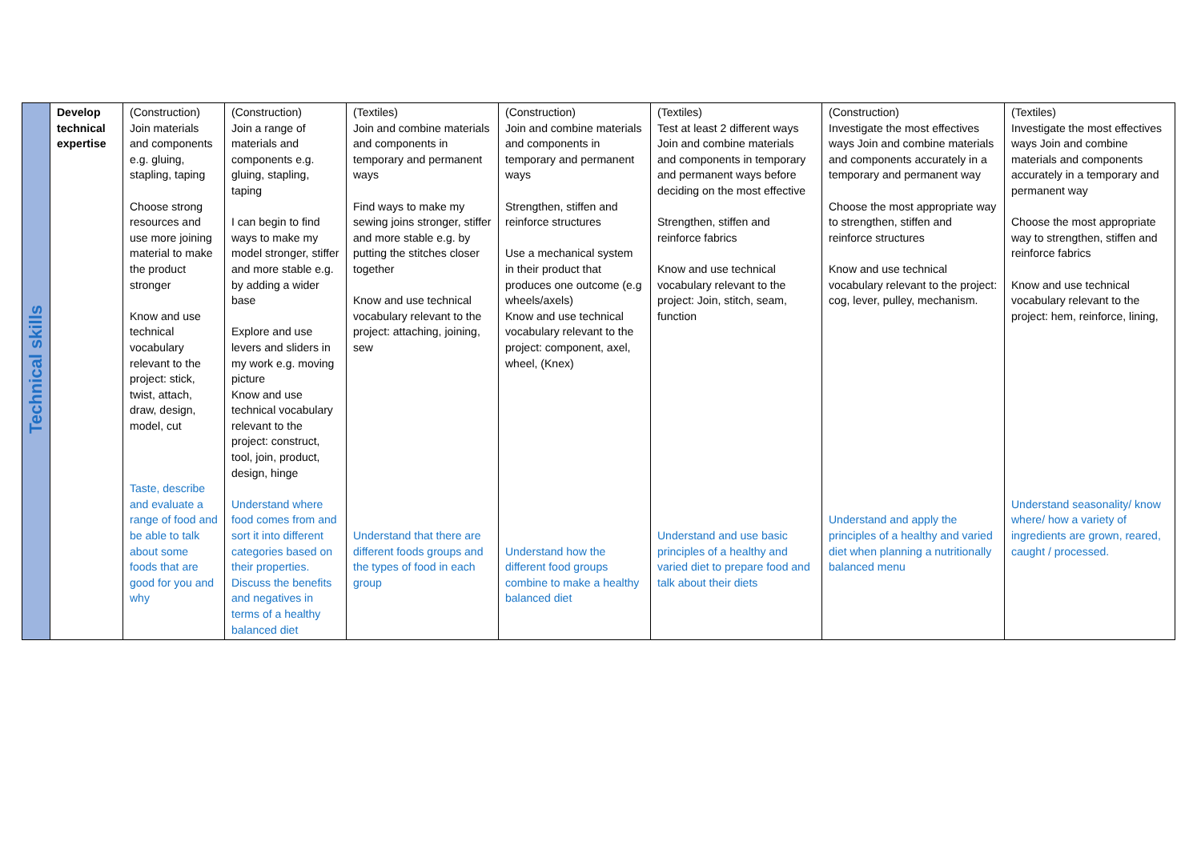| Technical skills | Develop technical expertise | (Construction) Join materials and components e.g. gluing, stapling, taping Choose strong resources and use more joining material to make the product stronger Know and use technical vocabulary relevant to the project: stick, twist, attach, draw, design, model, cut Taste, describe and evaluate a range of food and be able to talk about some foods that are good for you and why | (Construction) Join a range of materials and components e.g. gluing, stapling, taping I can begin to find ways to make my model stronger, stiffer and more stable e.g. by adding a wider base Explore and use levers and sliders in my work e.g. moving picture Know and use technical vocabulary relevant to the project: construct, tool, join, product, design, hinge Understand where food comes from and sort it into different categories based on their properties. Discuss the benefits and negatives in terms of a healthy balanced diet | (Textiles) Join and combine materials and components in temporary and permanent ways Find ways to make my sewing joins stronger, stiffer and more stable e.g. by putting the stitches closer together Know and use technical vocabulary relevant to the project: attaching, joining, sew Understand that there are different foods groups and the types of food in each group | (Construction) Join and combine materials and components in temporary and permanent ways Strengthen, stiffen and reinforce structures Use a mechanical system in their product that produces one outcome (e.g wheels/axels) Know and use technical vocabulary relevant to the project: component, axel, wheel, (Knex) Understand how the different food groups combine to make a healthy balanced diet | (Textiles) Test at least 2 different ways Join and combine materials and components in temporary and permanent ways before deciding on the most effective Strengthen, stiffen and reinforce fabrics Know and use technical vocabulary relevant to the project: Join, stitch, seam, function Understand and use basic principles of a healthy and varied diet to prepare food and talk about their diets | (Construction) Investigate the most effectives ways Join and combine materials and components accurately in a temporary and permanent way Choose the most appropriate way to strengthen, stiffen and reinforce structures Know and use technical vocabulary relevant to the project: cog, lever, pulley, mechanism. Understand and apply the principles of a healthy and varied diet when planning a nutritionally balanced menu | (Textiles) Investigate the most effectives ways Join and combine materials and components accurately in a temporary and permanent way Choose the most appropriate way to strengthen, stiffen and reinforce fabrics Know and use technical vocabulary relevant to the project: hem, reinforce, lining, Understand seasonality/ know where/ how a variety of ingredients are grown, reared, caught / processed. |